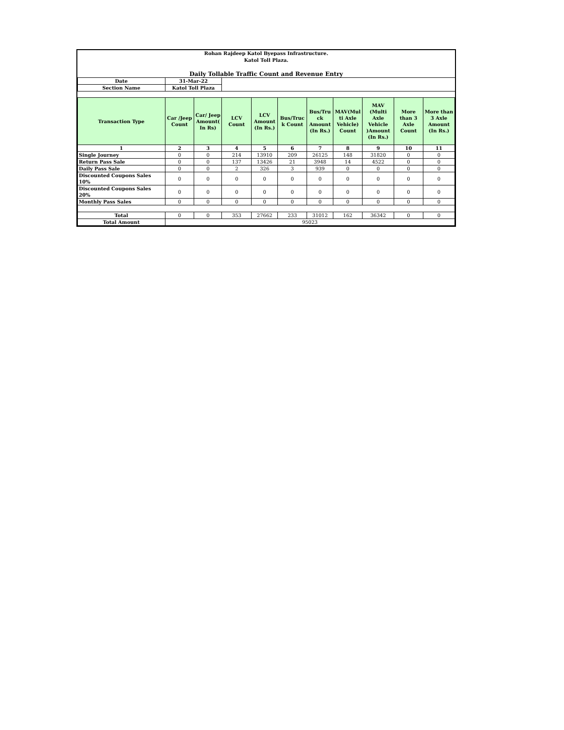Rohan Rajdeep Katol Byepass Infrastructure.
Katol Toll Plaza.
Daily Tollable Traffic Count and Revenue Entry
| Date | 31-Mar-22 | | | | | | | | | |
| Section Name | Katol Toll Plaza | | | | | | | | | |
| Transaction Type | Car /Jeep Count | Car/ Jeep Amount( In Rs) | LCV Count | LCV Amount (In Rs.) | Bus/Truc k Count | Bus/Tru ck Amount (In Rs.) | MAV(Mul ti Axle Vehicle) Count | MAV (Multi Axle Vehicle )Amount (In Rs.) | More than 3 Axle Count | More than 3 Axle Amount (In Rs.) |
| 1 | 2 | 3 | 4 | 5 | 6 | 7 | 8 | 9 | 10 | 11 |
| Single Journey | 0 | 0 | 214 | 13910 | 209 | 26125 | 148 | 31820 | 0 | 0 |
| Return Pass Sale | 0 | 0 | 137 | 13426 | 21 | 3948 | 14 | 4522 | 0 | 0 |
| Daily Pass Sale | 0 | 0 | 2 | 326 | 3 | 939 | 0 | 0 | 0 | 0 |
| Discounted Coupons Sales 10% | 0 | 0 | 0 | 0 | 0 | 0 | 0 | 0 | 0 | 0 |
| Discounted Coupons Sales 20% | 0 | 0 | 0 | 0 | 0 | 0 | 0 | 0 | 0 | 0 |
| Monthly Pass Sales | 0 | 0 | 0 | 0 | 0 | 0 | 0 | 0 | 0 | 0 |
| Total | 0 | 0 | 353 | 27662 | 233 | 31012 | 162 | 36342 | 0 | 0 |
| Total Amount | 95023 | | | | | | | | | |